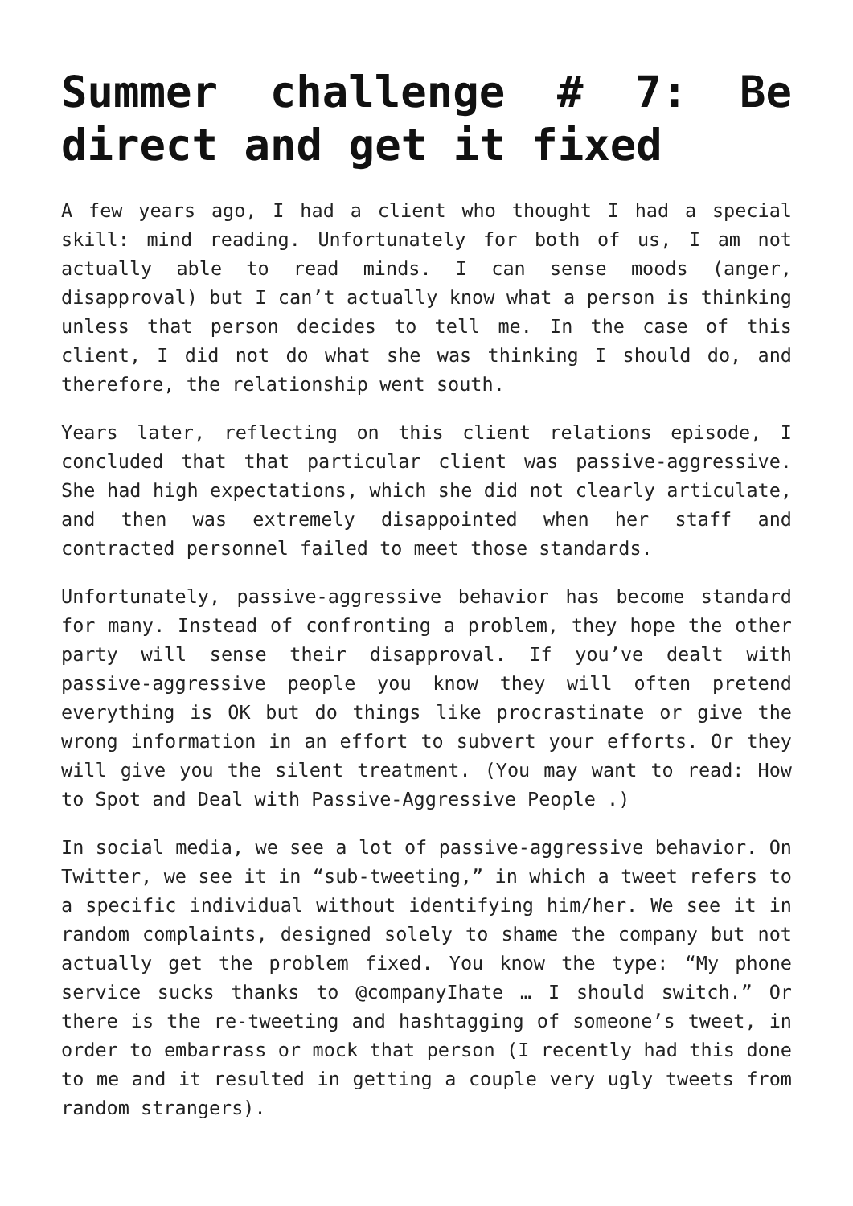Summer challenge # 7: Be direct and get it fixed
A few years ago, I had a client who thought I had a special skill: mind reading. Unfortunately for both of us, I am not actually able to read minds. I can sense moods (anger, disapproval) but I can’t actually know what a person is thinking unless that person decides to tell me. In the case of this client, I did not do what she was thinking I should do, and therefore, the relationship went south.
Years later, reflecting on this client relations episode, I concluded that that particular client was passive-aggressive. She had high expectations, which she did not clearly articulate, and then was extremely disappointed when her staff and contracted personnel failed to meet those standards.
Unfortunately, passive-aggressive behavior has become standard for many. Instead of confronting a problem, they hope the other party will sense their disapproval. If you’ve dealt with passive-aggressive people you know they will often pretend everything is OK but do things like procrastinate or give the wrong information in an effort to subvert your efforts. Or they will give you the silent treatment. (You may want to read: How to Spot and Deal with Passive-Aggressive People .)
In social media, we see a lot of passive-aggressive behavior. On Twitter, we see it in “sub-tweeting,” in which a tweet refers to a specific individual without identifying him/her. We see it in random complaints, designed solely to shame the company but not actually get the problem fixed. You know the type: “My phone service sucks thanks to @companyIhate … I should switch.” Or there is the re-tweeting and hashtagging of someone’s tweet, in order to embarrass or mock that person (I recently had this done to me and it resulted in getting a couple very ugly tweets from random strangers).